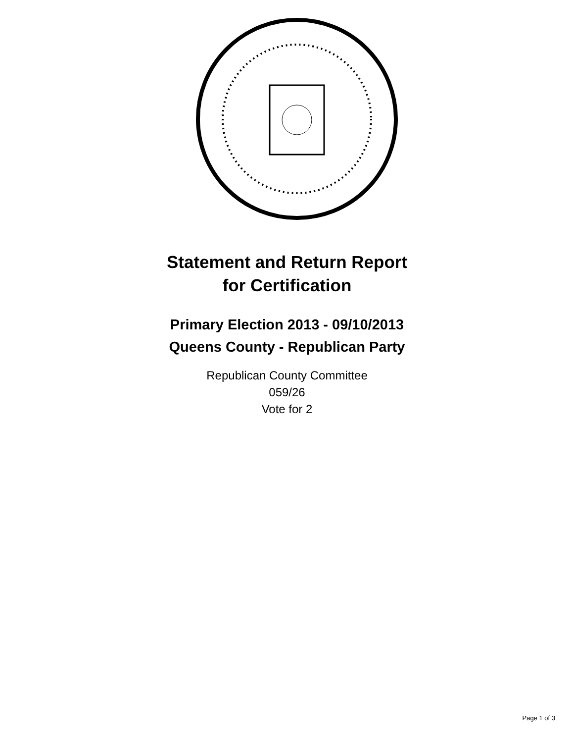Statement and Return Report
for Certification
Primary Election 2013 - 09/10/2013
Queens County - Republican Party
Republican County Committee
059/26
Vote for 2
Page 1 of 3